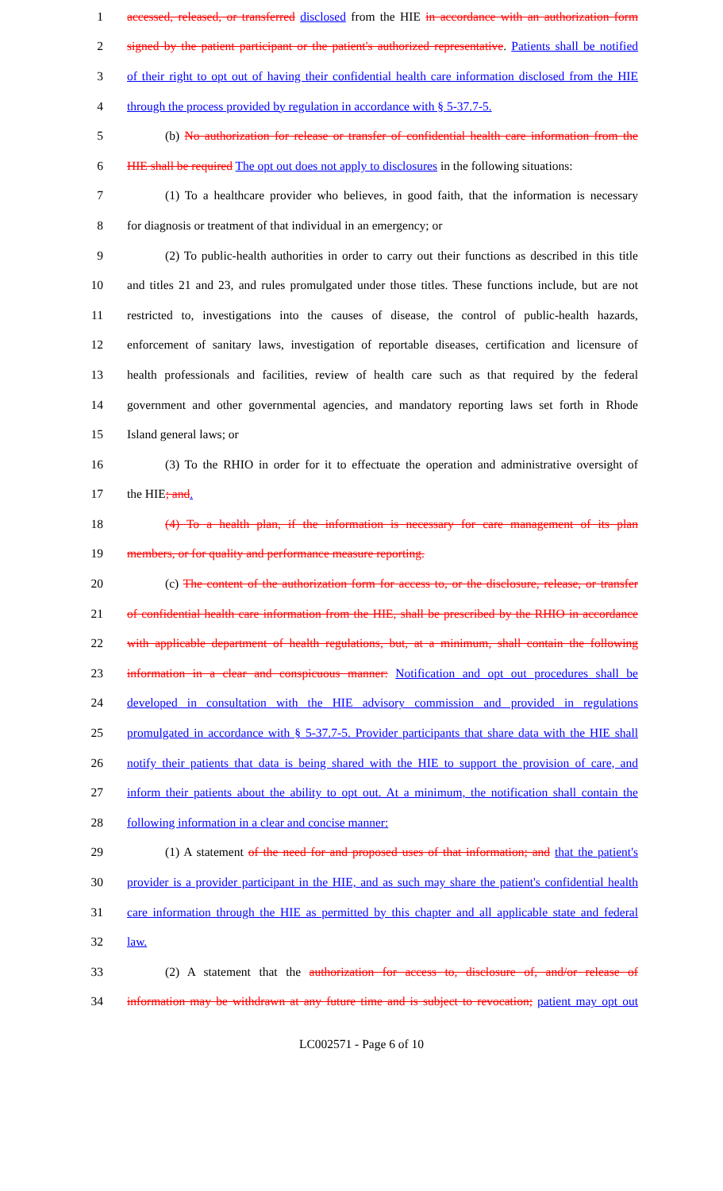1 accessed, released, or transferred disclosed from the HIE in accordance with an authorization form
2 signed by the patient participant or the patient's authorized representative. Patients shall be notified
3 of their right to opt out of having their confidential health care information disclosed from the HIE
4 through the process provided by regulation in accordance with § 5-37.7-5.
5 (b) No authorization for release or transfer of confidential health care information from the
6 HIE shall be required The opt out does not apply to disclosures in the following situations:
7 (1) To a healthcare provider who believes, in good faith, that the information is necessary
8 for diagnosis or treatment of that individual in an emergency; or
9 (2) To public-health authorities in order to carry out their functions as described in this title
10 and titles 21 and 23, and rules promulgated under those titles. These functions include, but are not
11 restricted to, investigations into the causes of disease, the control of public-health hazards,
12 enforcement of sanitary laws, investigation of reportable diseases, certification and licensure of
13 health professionals and facilities, review of health care such as that required by the federal
14 government and other governmental agencies, and mandatory reporting laws set forth in Rhode
15 Island general laws; or
16 (3) To the RHIO in order for it to effectuate the operation and administrative oversight of
17 the HIE; and.
18 (4) To a health plan, if the information is necessary for care management of its plan
19 members, or for quality and performance measure reporting.
20 (c) The content of the authorization form for access to, or the disclosure, release, or transfer
21 of confidential health care information from the HIE, shall be prescribed by the RHIO in accordance
22 with applicable department of health regulations, but, at a minimum, shall contain the following
23 information in a clear and conspicuous manner: Notification and opt out procedures shall be
24 developed in consultation with the HIE advisory commission and provided in regulations
25 promulgated in accordance with § 5-37.7-5. Provider participants that share data with the HIE shall
26 notify their patients that data is being shared with the HIE to support the provision of care, and
27 inform their patients about the ability to opt out. At a minimum, the notification shall contain the
28 following information in a clear and concise manner:
29 (1) A statement of the need for and proposed uses of that information; and that the patient's
30 provider is a provider participant in the HIE, and as such may share the patient's confidential health
31 care information through the HIE as permitted by this chapter and all applicable state and federal
32 law.
33 (2) A statement that the authorization for access to, disclosure of, and/or release of
34 information may be withdrawn at any future time and is subject to revocation; patient may opt out
LC002571 - Page 6 of 10